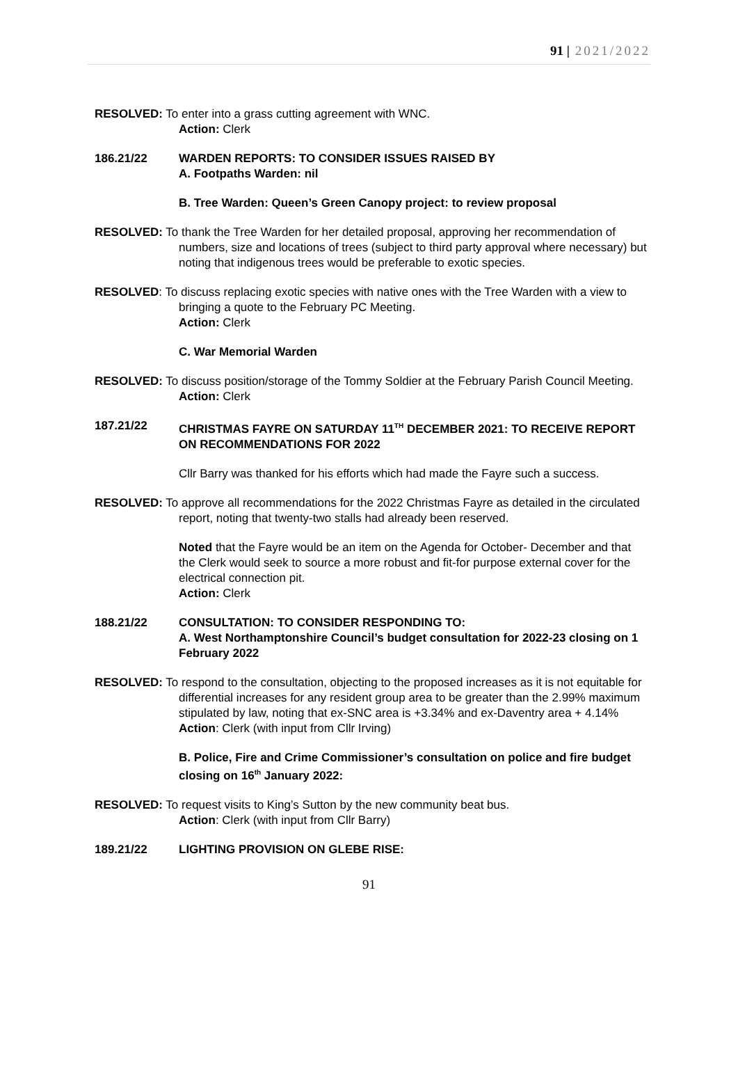91 | 2021/2022
RESOLVED: To enter into a grass cutting agreement with WNC.
Action: Clerk
186.21/22 WARDEN REPORTS: TO CONSIDER ISSUES RAISED BY
A. Footpaths Warden: nil
B. Tree Warden: Queen’s Green Canopy project: to review proposal
RESOLVED: To thank the Tree Warden for her detailed proposal, approving her recommendation of numbers, size and locations of trees (subject to third party approval where necessary) but noting that indigenous trees would be preferable to exotic species.
RESOLVED: To discuss replacing exotic species with native ones with the Tree Warden with a view to bringing a quote to the February PC Meeting.
Action: Clerk
C. War Memorial Warden
RESOLVED: To discuss position/storage of the Tommy Soldier at the February Parish Council Meeting.
Action: Clerk
187.21/22 CHRISTMAS FAYRE ON SATURDAY 11<sup>TH</sup> DECEMBER 2021: TO RECEIVE REPORT ON RECOMMENDATIONS FOR 2022
Cllr Barry was thanked for his efforts which had made the Fayre such a success.
RESOLVED: To approve all recommendations for the 2022 Christmas Fayre as detailed in the circulated report, noting that twenty-two stalls had already been reserved.
Noted that the Fayre would be an item on the Agenda for October- December and that the Clerk would seek to source a more robust and fit-for purpose external cover for the electrical connection pit.
Action: Clerk
188.21/22 CONSULTATION: TO CONSIDER RESPONDING TO:
A. West Northamptonshire Council’s budget consultation for 2022-23 closing on 1 February 2022
RESOLVED: To respond to the consultation, objecting to the proposed increases as it is not equitable for differential increases for any resident group area to be greater than the 2.99% maximum stipulated by law, noting that ex-SNC area is +3.34% and ex-Daventry area + 4.14%
Action: Clerk (with input from Cllr Irving)
B. Police, Fire and Crime Commissioner’s consultation on police and fire budget closing on 16<sup>th</sup> January 2022:
RESOLVED: To request visits to King’s Sutton by the new community beat bus.
Action: Clerk (with input from Cllr Barry)
189.21/22 LIGHTING PROVISION ON GLEBE RISE:
91